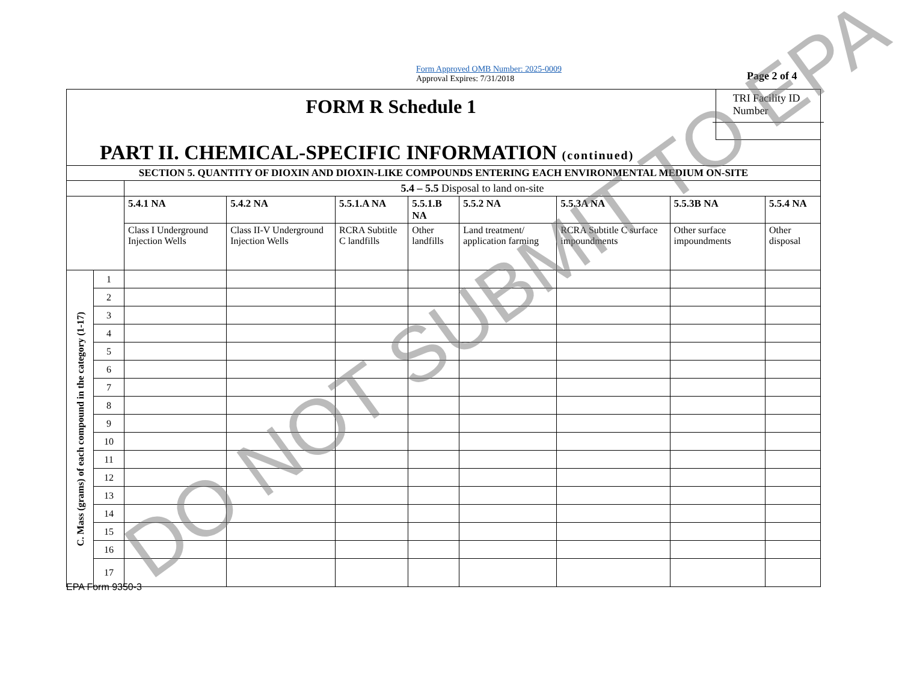Form Approved OMB Number: 2025-0009
Approval Expires: 7/31/2018
Page 2 of 4
| FORM R Schedule 1 | | | | | | | | | TRI Facility ID Number | |
| PART II. CHEMICAL-SPECIFIC INFORMATION (continued) | | | | | | | | | | |
| SECTION 5. QUANTITY OF DIOXIN AND DIOXIN-LIKE COMPOUNDS ENTERING EACH ENVIRONMENTAL MEDIUM ON-SITE | | | | | | | | | | |
| | | 5.4 – 5.5 Disposal to land on-site | | | | | | | | |
| | | 5.4.1 NA | 5.4.2 NA | 5.5.1.A NA | 5.5.1.B NA | 5.5.2 NA | 5.5.3A NA | 5.5.3B NA | | 5.5.4 NA |
| | | Class I Underground Injection Wells | Class II-V Underground Injection Wells | RCRA Subtitle C landfills | Other landfills | Land treatment/ application farming | RCRA Subtitle C surface impoundments | Other surface impoundments | | Other disposal |
| C. Mass (grams) of each compound in the category (1-17) | 1 | | | | | | | | | |
| | 2 | | | | | | | | | |
| | 3 | | | | | | | | | |
| | 4 | | | | | | | | | |
| | 5 | | | | | | | | | |
| | 6 | | | | | | | | | |
| | 7 | | | | | | | | | |
| | 8 | | | | | | | | | |
| | 9 | | | | | | | | | |
| | 10 | | | | | | | | | |
| | 11 | | | | | | | | | |
| | 12 | | | | | | | | | |
| | 13 | | | | | | | | | |
| | 14 | | | | | | | | | |
| | 15 | | | | | | | | | |
| | 16 | | | | | | | | | |
| | 17 | | | | | | | | | |
EPA Form 9350-3 DO NOT SUBMIT TO EPA